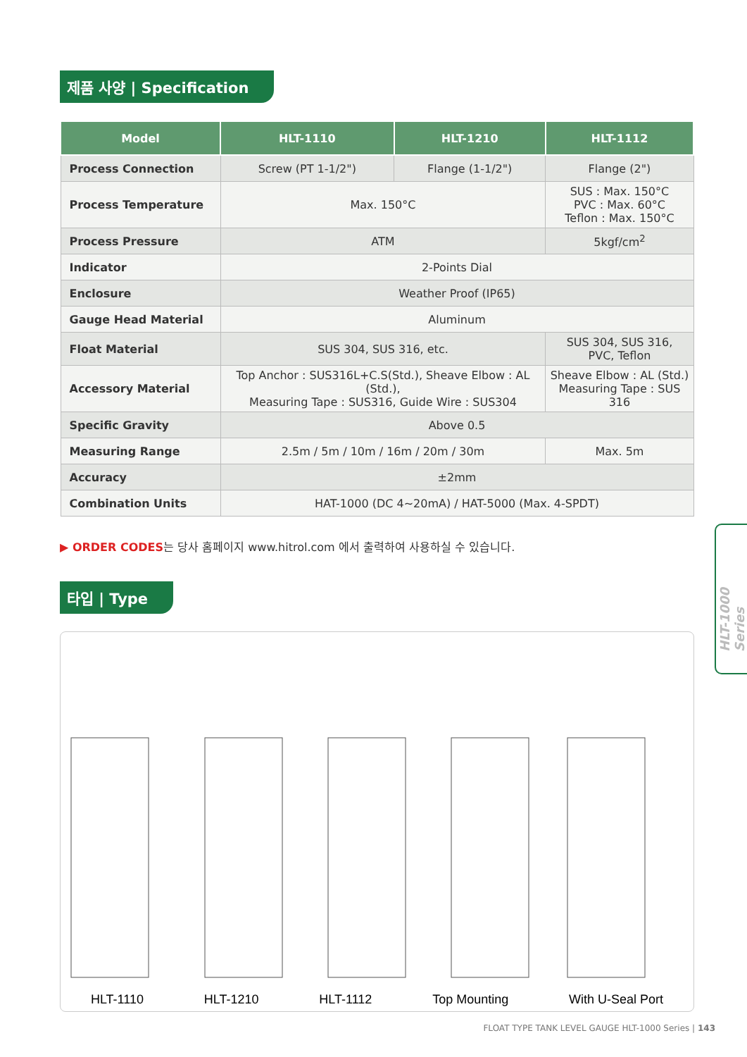제품 사양 | Specification
| Model | HLT-1110 | HLT-1210 | HLT-1112 |
| --- | --- | --- | --- |
| Process Connection | Screw (PT 1-1/2") | Flange (1-1/2") | Flange (2") |
| Process Temperature | Max. 150°C | | SUS : Max. 150°C PVC : Max. 60°C Teflon : Max. 150°C |
| Process Pressure | ATM | | 5kgf/cm<sup>2</sup> |
| Indicator | 2-Points Dial | | |
| Enclosure | Weather Proof (IP65) | | |
| Gauge Head Material | Aluminum | | |
| Float Material | SUS 304, SUS 316, etc. | | SUS 304, SUS 316, PVC, Teflon |
| Accessory Material | Top Anchor : SUS316L+C.S(Std.), Sheave Elbow : AL (Std.), Measuring Tape : SUS316, Guide Wire : SUS304 | | Sheave Elbow : AL (Std.) Measuring Tape : SUS 316 |
| Specific Gravity | Above 0.5 | | |
| Measuring Range | 2.5m / 5m / 10m / 16m / 20m / 30m | | Max. 5m |
| Accuracy | ±2mm | | |
| Combination Units | HAT-1000 (DC 4~20mA) / HAT-5000 (Max. 4-SPDT) | | |
▶ ORDER CODES는 당사 홈페이지 www.hitrol.com 에서 출력하여 사용하실 수 있습니다.
타입 | Type
HLT-1110 HLT-1210 HLT-1112 Top Mounting With U-Seal Port
HLT-1000 Series
FLOAT TYPE TANK LEVEL GAUGE HLT-1000 Series | 143